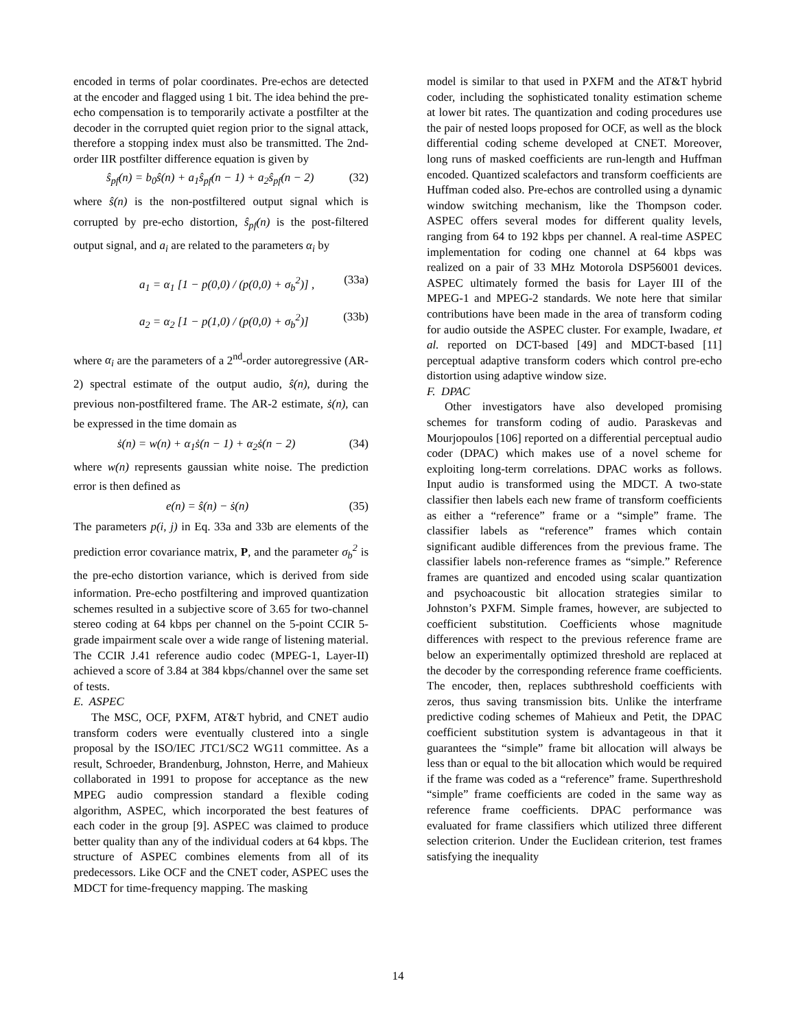encoded in terms of polar coordinates. Pre-echos are detected at the encoder and flagged using 1 bit. The idea behind the pre-echo compensation is to temporarily activate a postfilter at the decoder in the corrupted quiet region prior to the signal attack, therefore a stopping index must also be transmitted. The 2nd-order IIR postfilter difference equation is given by
ŝ<sub>pf</sub>(n) = b<sub>0</sub>ŝ(n) + a<sub>1</sub>ŝ<sub>pf</sub>(n − 1) + a<sub>2</sub>ŝ<sub>pf</sub>(n − 2) (32)
where ŝ(n) is the non-postfiltered output signal which is corrupted by pre-echo distortion, ŝ<sub>pf</sub>(n) is the post-filtered output signal, and a<sub>i</sub> are related to the parameters α<sub>i</sub> by
a<sub>1</sub> = α<sub>1</sub> [1 − p(0,0) / (p(0,0) + σ<sub>b</sub><sup>2</sup>)] , (33a)
a<sub>2</sub> = α<sub>2</sub> [1 − p(1,0) / (p(0,0) + σ<sub>b</sub><sup>2</sup>)] (33b)
where α<sub>i</sub> are the parameters of a 2<sup>nd</sup>-order autoregressive (AR-2) spectral estimate of the output audio, ŝ(n), during the previous non-postfiltered frame. The AR-2 estimate, ṡ(n), can be expressed in the time domain as
ṡ(n) = w(n) + α<sub>1</sub>ṡ(n − 1) + α<sub>2</sub>ṡ(n − 2) (34)
where w(n) represents gaussian white noise. The prediction error is then defined as
e(n) = ŝ(n) − ṡ(n) (35)
The parameters p(i, j) in Eq. 33a and 33b are elements of the prediction error covariance matrix, P, and the parameter σ<sub>b</sub><sup>2</sup> is the pre-echo distortion variance, which is derived from side information. Pre-echo postfiltering and improved quantization schemes resulted in a subjective score of 3.65 for two-channel stereo coding at 64 kbps per channel on the 5-point CCIR 5-grade impairment scale over a wide range of listening material. The CCIR J.41 reference audio codec (MPEG-1, Layer-II) achieved a score of 3.84 at 384 kbps/channel over the same set of tests.
E. ASPEC
The MSC, OCF, PXFM, AT&T hybrid, and CNET audio transform coders were eventually clustered into a single proposal by the ISO/IEC JTC1/SC2 WG11 committee. As a result, Schroeder, Brandenburg, Johnston, Herre, and Mahieux collaborated in 1991 to propose for acceptance as the new MPEG audio compression standard a flexible coding algorithm, ASPEC, which incorporated the best features of each coder in the group [9]. ASPEC was claimed to produce better quality than any of the individual coders at 64 kbps. The structure of ASPEC combines elements from all of its predecessors. Like OCF and the CNET coder, ASPEC uses the MDCT for time-frequency mapping. The masking
model is similar to that used in PXFM and the AT&T hybrid coder, including the sophisticated tonality estimation scheme at lower bit rates. The quantization and coding procedures use the pair of nested loops proposed for OCF, as well as the block differential coding scheme developed at CNET. Moreover, long runs of masked coefficients are run-length and Huffman encoded. Quantized scalefactors and transform coefficients are Huffman coded also. Pre-echos are controlled using a dynamic window switching mechanism, like the Thompson coder. ASPEC offers several modes for different quality levels, ranging from 64 to 192 kbps per channel. A real-time ASPEC implementation for coding one channel at 64 kbps was realized on a pair of 33 MHz Motorola DSP56001 devices. ASPEC ultimately formed the basis for Layer III of the MPEG-1 and MPEG-2 standards. We note here that similar contributions have been made in the area of transform coding for audio outside the ASPEC cluster. For example, Iwadare, et al. reported on DCT-based [49] and MDCT-based [11] perceptual adaptive transform coders which control pre-echo distortion using adaptive window size.
F. DPAC
Other investigators have also developed promising schemes for transform coding of audio. Paraskevas and Mourjopoulos [106] reported on a differential perceptual audio coder (DPAC) which makes use of a novel scheme for exploiting long-term correlations. DPAC works as follows. Input audio is transformed using the MDCT. A two-state classifier then labels each new frame of transform coefficients as either a “reference” frame or a “simple” frame. The classifier labels as “reference” frames which contain significant audible differences from the previous frame. The classifier labels non-reference frames as “simple.” Reference frames are quantized and encoded using scalar quantization and psychoacoustic bit allocation strategies similar to Johnston’s PXFM. Simple frames, however, are subjected to coefficient substitution. Coefficients whose magnitude differences with respect to the previous reference frame are below an experimentally optimized threshold are replaced at the decoder by the corresponding reference frame coefficients. The encoder, then, replaces subthreshold coefficients with zeros, thus saving transmission bits. Unlike the interframe predictive coding schemes of Mahieux and Petit, the DPAC coefficient substitution system is advantageous in that it guarantees the “simple” frame bit allocation will always be less than or equal to the bit allocation which would be required if the frame was coded as a “reference” frame. Superthreshold “simple” frame coefficients are coded in the same way as reference frame coefficients. DPAC performance was evaluated for frame classifiers which utilized three different selection criterion. Under the Euclidean criterion, test frames satisfying the inequality
14